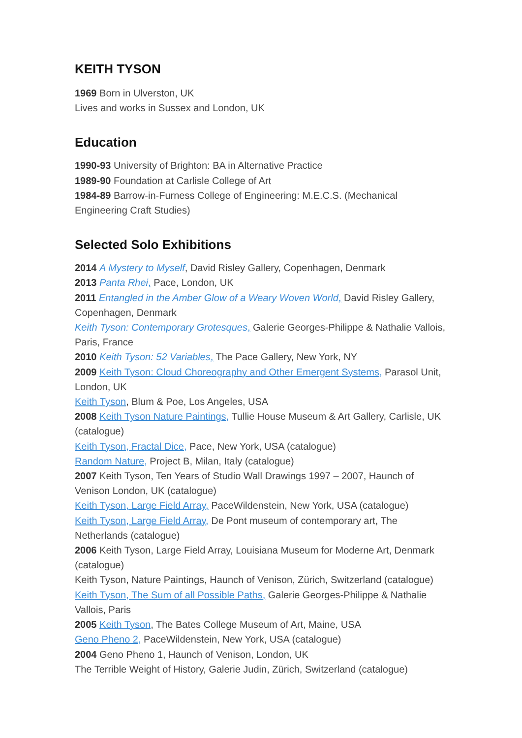KEITH TYSON
1969 Born in Ulverston, UK
Lives and works in Sussex and London, UK
Education
1990-93 University of Brighton: BA in Alternative Practice
1989-90 Foundation at Carlisle College of Art
1984-89 Barrow-in-Furness College of Engineering: M.E.C.S. (Mechanical Engineering Craft Studies)
Selected Solo Exhibitions
2014 A Mystery to Myself, David Risley Gallery, Copenhagen, Denmark
2013 Panta Rhei, Pace, London, UK
2011 Entangled in the Amber Glow of a Weary Woven World, David Risley Gallery, Copenhagen, Denmark
Keith Tyson: Contemporary Grotesques, Galerie Georges-Philippe & Nathalie Vallois, Paris, France
2010 Keith Tyson: 52 Variables, The Pace Gallery, New York, NY
2009 Keith Tyson: Cloud Choreography and Other Emergent Systems, Parasol Unit, London, UK
Keith Tyson, Blum & Poe, Los Angeles, USA
2008 Keith Tyson Nature Paintings, Tullie House Museum & Art Gallery, Carlisle, UK (catalogue)
Keith Tyson, Fractal Dice, Pace, New York, USA (catalogue)
Random Nature, Project B, Milan, Italy (catalogue)
2007 Keith Tyson, Ten Years of Studio Wall Drawings 1997 – 2007, Haunch of Venison London, UK (catalogue)
Keith Tyson, Large Field Array, PaceWildenstein, New York, USA (catalogue)
Keith Tyson, Large Field Array, De Pont museum of contemporary art, The Netherlands (catalogue)
2006 Keith Tyson, Large Field Array, Louisiana Museum for Moderne Art, Denmark (catalogue)
Keith Tyson, Nature Paintings, Haunch of Venison, Zürich, Switzerland (catalogue)
Keith Tyson, The Sum of all Possible Paths, Galerie Georges-Philippe & Nathalie Vallois, Paris
2005 Keith Tyson, The Bates College Museum of Art, Maine, USA
Geno Pheno 2, PaceWildenstein, New York, USA (catalogue)
2004 Geno Pheno 1, Haunch of Venison, London, UK
The Terrible Weight of History, Galerie Judin, Zürich, Switzerland (catalogue)